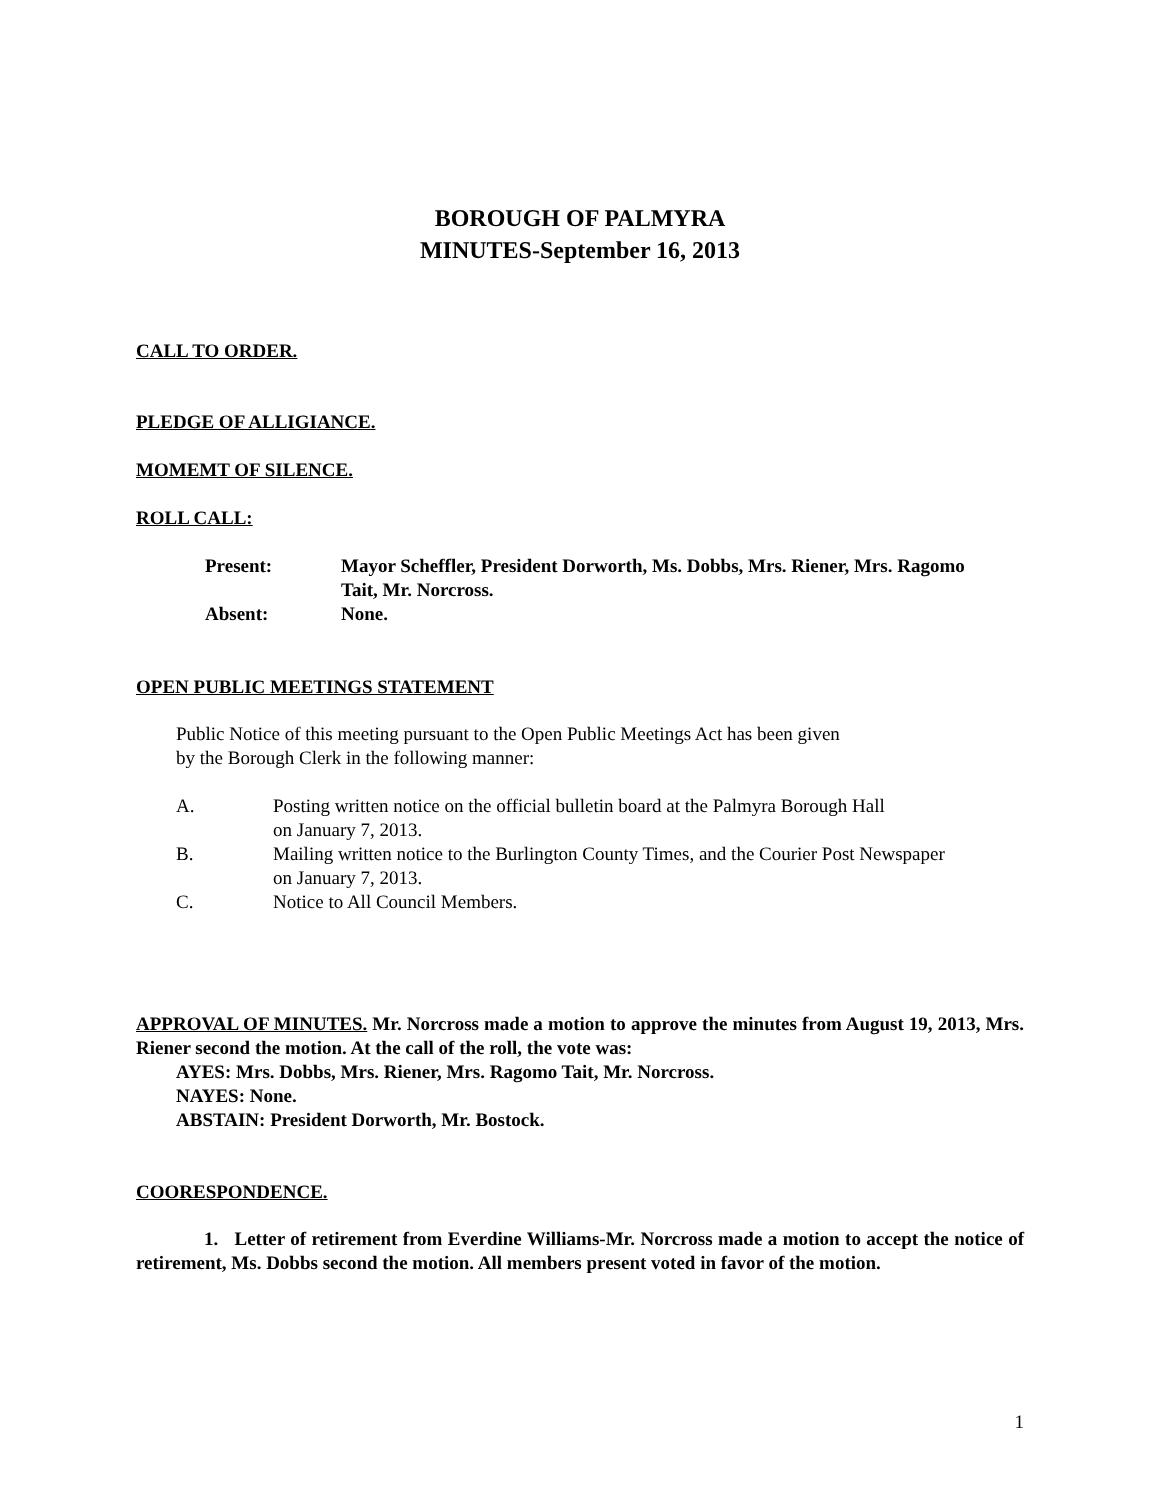BOROUGH OF PALMYRA
MINUTES-September 16, 2013
CALL TO ORDER.
PLEDGE OF ALLIGIANCE.
MOMEMT OF SILENCE.
ROLL CALL:
Present:
Mayor Scheffler, President Dorworth, Ms. Dobbs, Mrs. Riener, Mrs. Ragomo Tait, Mr. Norcross.
Absent:
None.
OPEN PUBLIC MEETINGS STATEMENT
Public Notice of this meeting pursuant to the Open Public Meetings Act has been given
by the Borough Clerk in the following manner:
A.
Posting written notice on the official bulletin board at the Palmyra Borough Hall
on January 7, 2013.
B.
Mailing written notice to the Burlington County Times, and the Courier Post Newspaper
on January 7, 2013.
C.
Notice to All Council Members.
APPROVAL OF MINUTES. Mr. Norcross made a motion to approve the minutes from August 19, 2013, Mrs. Riener second the motion. At the call of the roll, the vote was:
AYES: Mrs. Dobbs, Mrs. Riener, Mrs. Ragomo Tait, Mr. Norcross.
NAYES: None.
ABSTAIN: President Dorworth, Mr. Bostock.
COORESPONDENCE.
1. Letter of retirement from Everdine Williams-Mr. Norcross made a motion to accept the notice of retirement, Ms. Dobbs second the motion. All members present voted in favor of the motion.
1